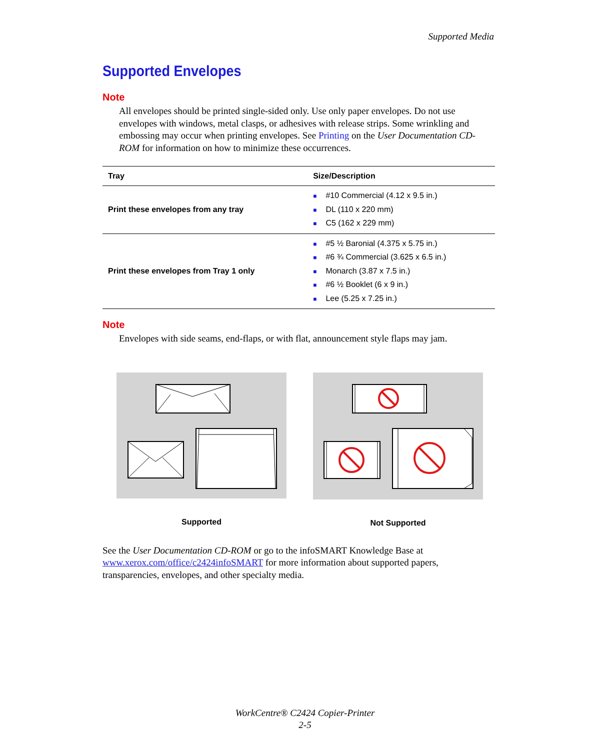Supported Media
Supported Envelopes
Note
All envelopes should be printed single-sided only. Use only paper envelopes. Do not use envelopes with windows, metal clasps, or adhesives with release strips. Some wrinkling and embossing may occur when printing envelopes. See Printing on the User Documentation CD-ROM for information on how to minimize these occurrences.
| Tray | Size/Description |
| --- | --- |
| Print these envelopes from any tray | ■ #10 Commercial (4.12 x 9.5 in.) ■ DL (110 x 220 mm) ■ C5 (162 x 229 mm) |
| Print these envelopes from Tray 1 only | ■ #5 ½ Baronial (4.375 x 5.75 in.) ■ #6 ¾ Commercial (3.625 x 6.5 in.) ■ Monarch (3.87 x 7.5 in.) ■ #6 ½ Booklet (6 x 9 in.) ■ Lee (5.25 x 7.25 in.) |
Note
Envelopes with side seams, end-flaps, or with flat, announcement style flaps may jam.
Supported Not Supported
See the User Documentation CD-ROM or go to the infoSMART Knowledge Base at www.xerox.com/office/c2424infoSMART for more information about supported papers, transparencies, envelopes, and other specialty media.
WorkCentre® C2424 Copier-Printer
2-5